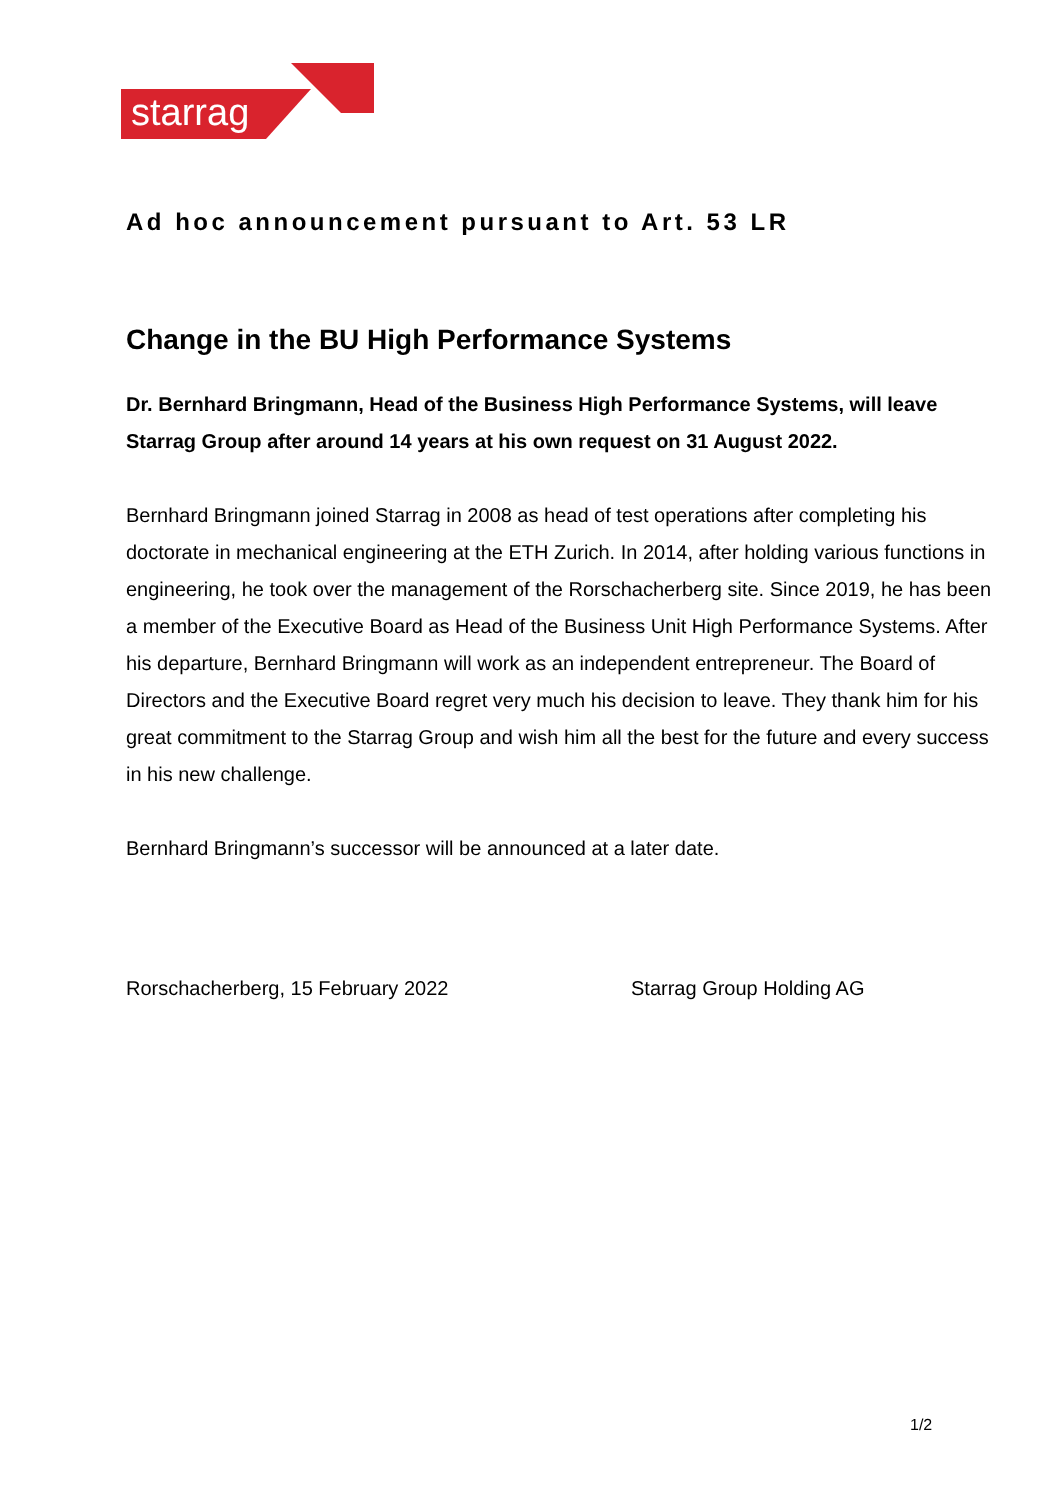starrag
Ad hoc announcement pursuant to Art. 53 LR
Change in the BU High Performance Systems
Dr. Bernhard Bringmann, Head of the Business High Performance Systems, will leave Starrag Group after around 14 years at his own request on 31 August 2022.
Bernhard Bringmann joined Starrag in 2008 as head of test operations after completing his doctorate in mechanical engineering at the ETH Zurich. In 2014, after holding various functions in engineering, he took over the management of the Rorschacherberg site. Since 2019, he has been a member of the Executive Board as Head of the Business Unit High Performance Systems. After his departure, Bernhard Bringmann will work as an independent entrepreneur. The Board of Directors and the Executive Board regret very much his decision to leave. They thank him for his great commitment to the Starrag Group and wish him all the best for the future and every success in his new challenge.
Bernhard Bringmann’s successor will be announced at a later date.
Rorschacherberg, 15 February 2022 Starrag Group Holding AG
1/2